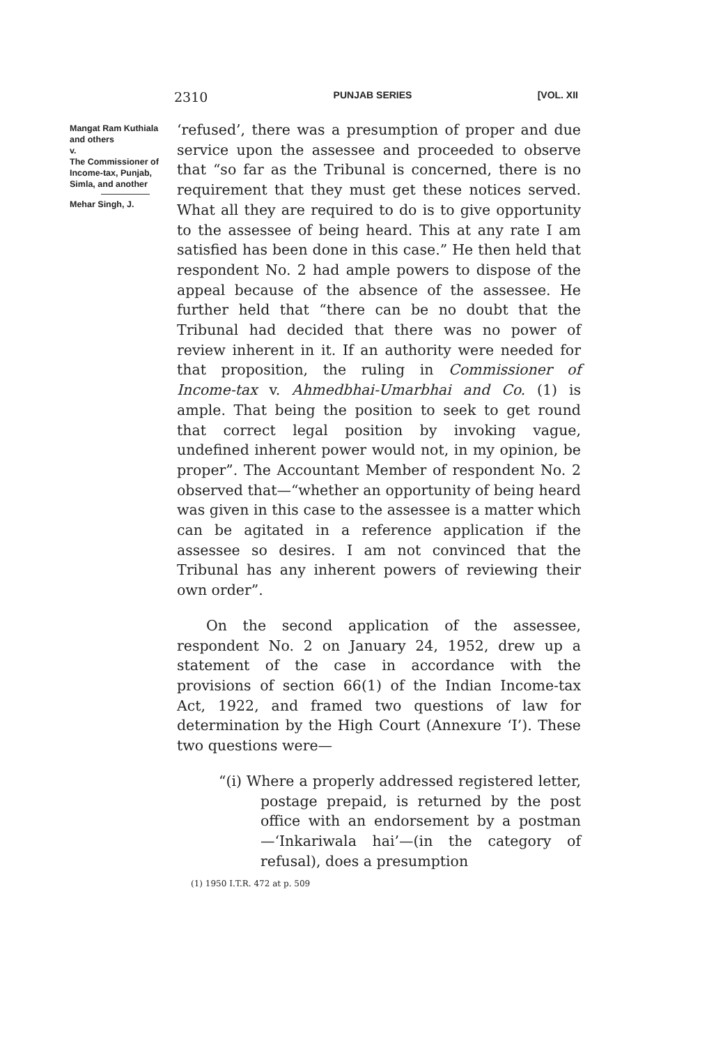2310 PUNJAB SERIES [VOL. XII
Mangat Ram Kuthiala and others
v.
The Commissioner of Income-tax, Punjab, Simla, and another
Mehar Singh, J.
‘refused’, there was a presumption of proper and due service upon the assessee and proceeded to observe that “so far as the Tribunal is concerned, there is no requirement that they must get these notices served. What all they are required to do is to give opportunity to the assessee of being heard. This at any rate I am satisfied has been done in this case.” He then held that respondent No. 2 had ample powers to dispose of the appeal because of the absence of the assessee. He further held that “there can be no doubt that the Tribunal had decided that there was no power of review inherent in it. If an authority were needed for that proposition, the ruling in Commissioner of Income-tax v. Ahmedbhai-Umarbhai and Co. (1) is ample. That being the position to seek to get round that correct legal position by invoking vague, undefined inherent power would not, in my opinion, be proper”. The Accountant Member of respondent No. 2 observed that—“whether an opportunity of being heard was given in this case to the assessee is a matter which can be agitated in a reference application if the assessee so desires. I am not convinced that the Tribunal has any inherent powers of reviewing their own order”.
On the second application of the assessee, respondent No. 2 on January 24, 1952, drew up a statement of the case in accordance with the provisions of section 66(1) of the Indian Income-tax Act, 1922, and framed two questions of law for determination by the High Court (Annexure ‘I’). These two questions were—
“(i) Where a properly addressed registered letter, postage prepaid, is returned by the post office with an endorsement by a postman—‘Inkariwala hai’—(in the category of refusal), does a presumption
(1) 1950 I.T.R. 472 at p. 509